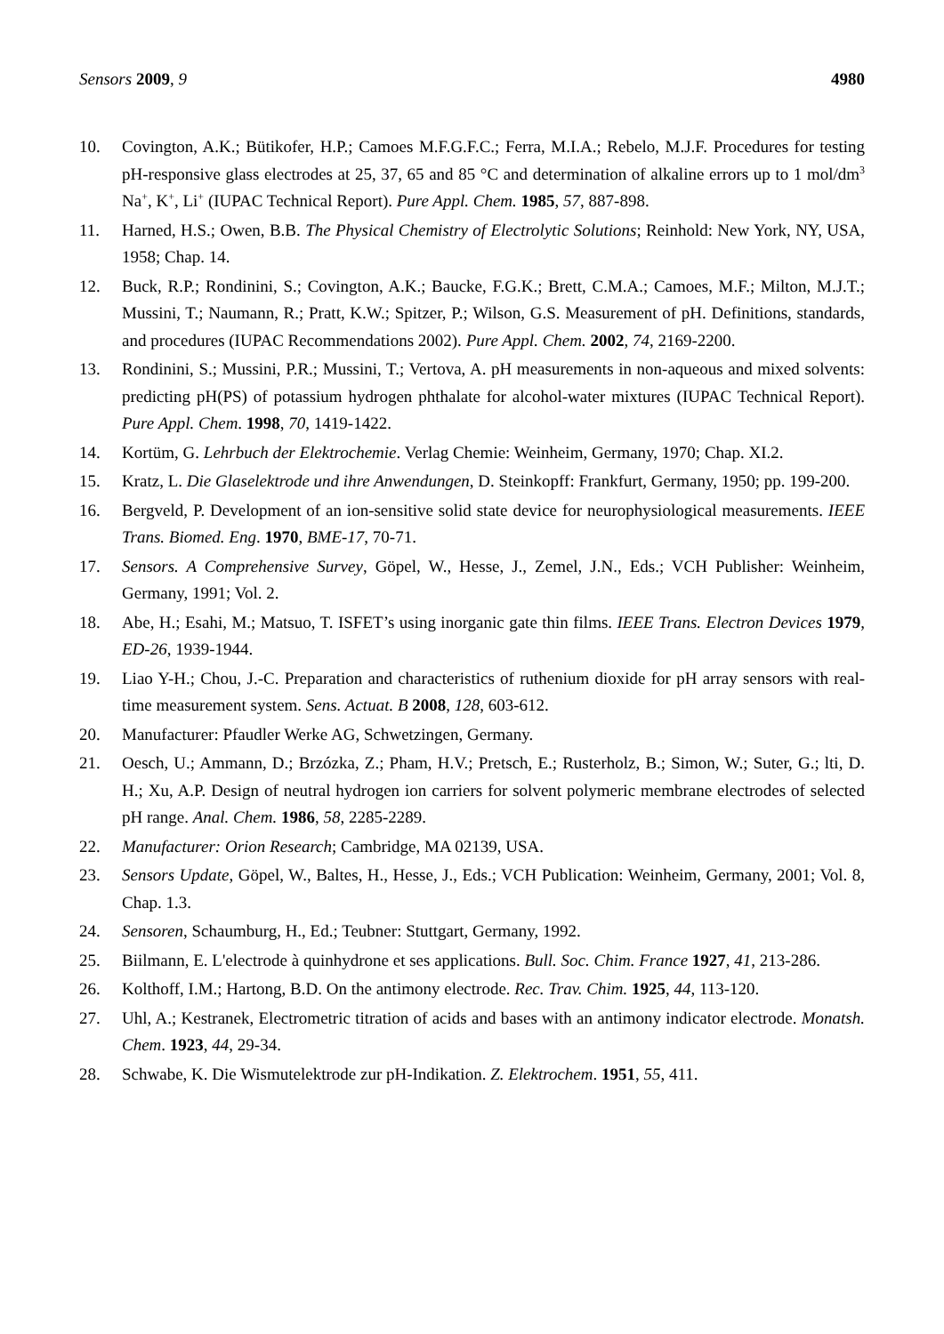Sensors 2009, 9 4980
10. Covington, A.K.; Bütikofer, H.P.; Camoes M.F.G.F.C.; Ferra, M.I.A.; Rebelo, M.J.F. Procedures for testing pH-responsive glass electrodes at 25, 37, 65 and 85 °C and determination of alkaline errors up to 1 mol/dm<sup>3</sup> Na<sup>+</sup>, K<sup>+</sup>, Li<sup>+</sup> (IUPAC Technical Report). Pure Appl. Chem. 1985, 57, 887-898.
11. Harned, H.S.; Owen, B.B. The Physical Chemistry of Electrolytic Solutions; Reinhold: New York, NY, USA, 1958; Chap. 14.
12. Buck, R.P.; Rondinini, S.; Covington, A.K.; Baucke, F.G.K.; Brett, C.M.A.; Camoes, M.F.; Milton, M.J.T.; Mussini, T.; Naumann, R.; Pratt, K.W.; Spitzer, P.; Wilson, G.S. Measurement of pH. Definitions, standards, and procedures (IUPAC Recommendations 2002). Pure Appl. Chem. 2002, 74, 2169-2200.
13. Rondinini, S.; Mussini, P.R.; Mussini, T.; Vertova, A. pH measurements in non-aqueous and mixed solvents: predicting pH(PS) of potassium hydrogen phthalate for alcohol-water mixtures (IUPAC Technical Report). Pure Appl. Chem. 1998, 70, 1419-1422.
14. Kortüm, G. Lehrbuch der Elektrochemie. Verlag Chemie: Weinheim, Germany, 1970; Chap. XI.2.
15. Kratz, L. Die Glaselektrode und ihre Anwendungen, D. Steinkopff: Frankfurt, Germany, 1950; pp. 199-200.
16. Bergveld, P. Development of an ion-sensitive solid state device for neurophysiological measurements. IEEE Trans. Biomed. Eng. 1970, BME-17, 70-71.
17. Sensors. A Comprehensive Survey, Göpel, W., Hesse, J., Zemel, J.N., Eds.; VCH Publisher: Weinheim, Germany, 1991; Vol. 2.
18. Abe, H.; Esahi, M.; Matsuo, T. ISFET’s using inorganic gate thin films. IEEE Trans. Electron Devices 1979, ED-26, 1939-1944.
19. Liao Y-H.; Chou, J.-C. Preparation and characteristics of ruthenium dioxide for pH array sensors with real-time measurement system. Sens. Actuat. B 2008, 128, 603-612.
20. Manufacturer: Pfaudler Werke AG, Schwetzingen, Germany.
21. Oesch, U.; Ammann, D.; Brzózka, Z.; Pham, H.V.; Pretsch, E.; Rusterholz, B.; Simon, W.; Suter, G.; lti, D. H.; Xu, A.P. Design of neutral hydrogen ion carriers for solvent polymeric membrane electrodes of selected pH range. Anal. Chem. 1986, 58, 2285-2289.
22. Manufacturer: Orion Research; Cambridge, MA 02139, USA.
23. Sensors Update, Göpel, W., Baltes, H., Hesse, J., Eds.; VCH Publication: Weinheim, Germany, 2001; Vol. 8, Chap. 1.3.
24. Sensoren, Schaumburg, H., Ed.; Teubner: Stuttgart, Germany, 1992.
25. Biilmann, E. L'electrode à quinhydrone et ses applications. Bull. Soc. Chim. France 1927, 41, 213-286.
26. Kolthoff, I.M.; Hartong, B.D. On the antimony electrode. Rec. Trav. Chim. 1925, 44, 113-120.
27. Uhl, A.; Kestranek, Electrometric titration of acids and bases with an antimony indicator electrode. Monatsh. Chem. 1923, 44, 29-34.
28. Schwabe, K. Die Wismutelektrode zur pH-Indikation. Z. Elektrochem. 1951, 55, 411.